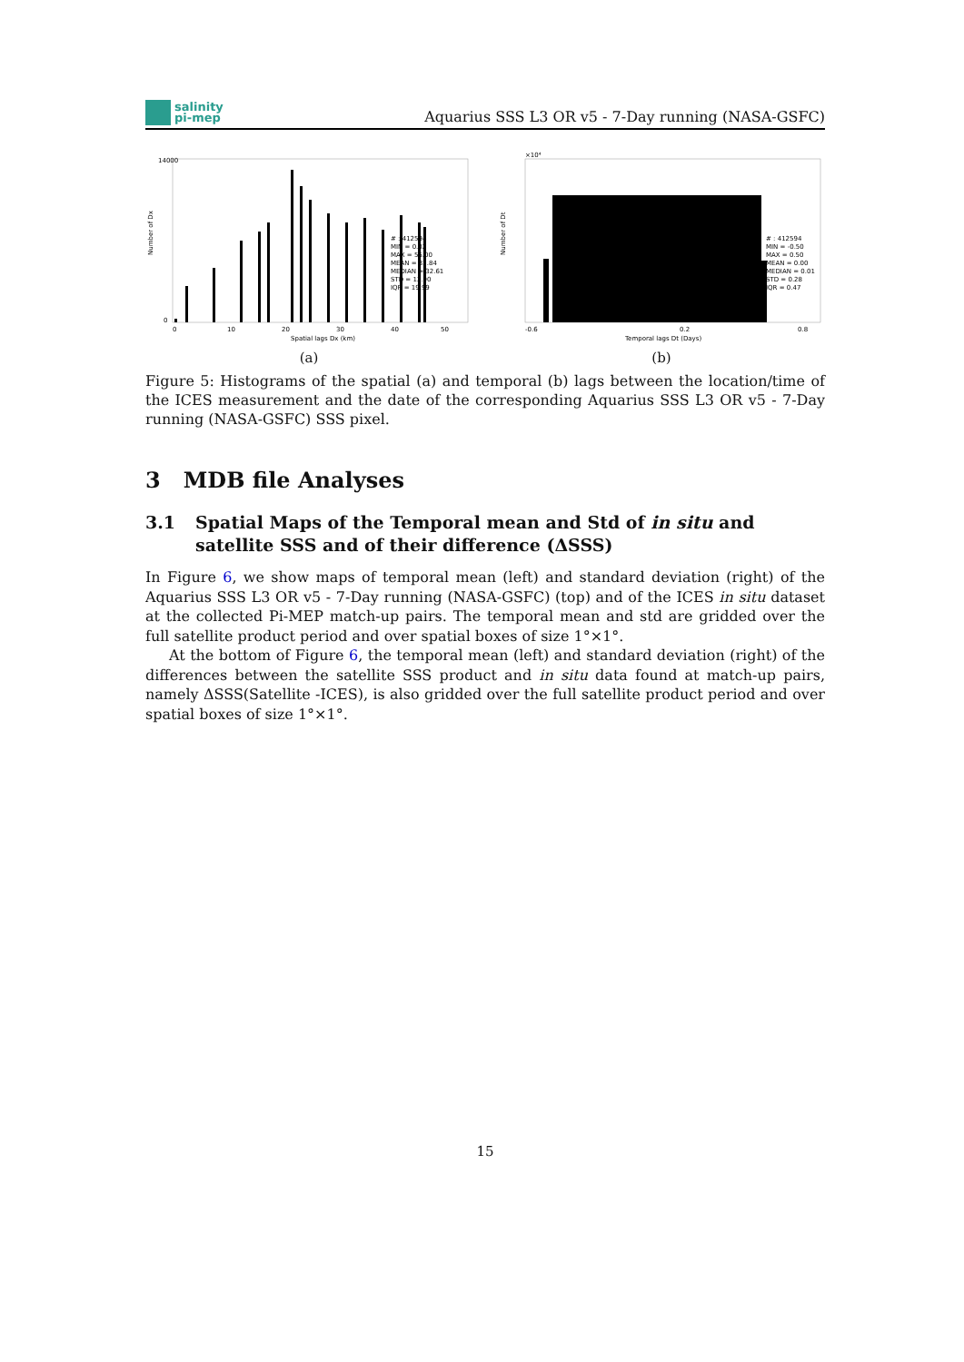salinity
pi-mep
Aquarius SSS L3 OR v5 - 7-Day running (NASA-GSFC)
Number of Dx
14000
0
0
10
20
30
40
50
Spatial lags Dx (km)
# : 412594
MIN = 0.02
MAX = 55.00
MEAN = 32.84
MEDIAN = 32.61
STD = 12.90
IQR = 19.99
(a)
×10⁴
Number of Dt
-0.6
0.2
0.8
Temporal lags Dt (Days)
# : 412594
MIN = -0.50
MAX = 0.50
MEAN = 0.00
MEDIAN = 0.01
STD = 0.28
IQR = 0.47
(b)
Figure 5: Histograms of the spatial (a) and temporal (b) lags between the location/time of the ICES measurement and the date of the corresponding Aquarius SSS L3 OR v5 - 7-Day running (NASA-GSFC) SSS pixel.
3 MDB file Analyses
3.1 Spatial Maps of the Temporal mean and Std of in situ and satellite SSS and of their difference (ΔSSS)
In Figure 6, we show maps of temporal mean (left) and standard deviation (right) of the Aquarius SSS L3 OR v5 - 7-Day running (NASA-GSFC) (top) and of the ICES in situ dataset at the collected Pi-MEP match-up pairs. The temporal mean and std are gridded over the full satellite product period and over spatial boxes of size 1°×1°.
At the bottom of Figure 6, the temporal mean (left) and standard deviation (right) of the differences between the satellite SSS product and in situ data found at match-up pairs, namely ΔSSS(Satellite -ICES), is also gridded over the full satellite product period and over spatial boxes of size 1°×1°.
15